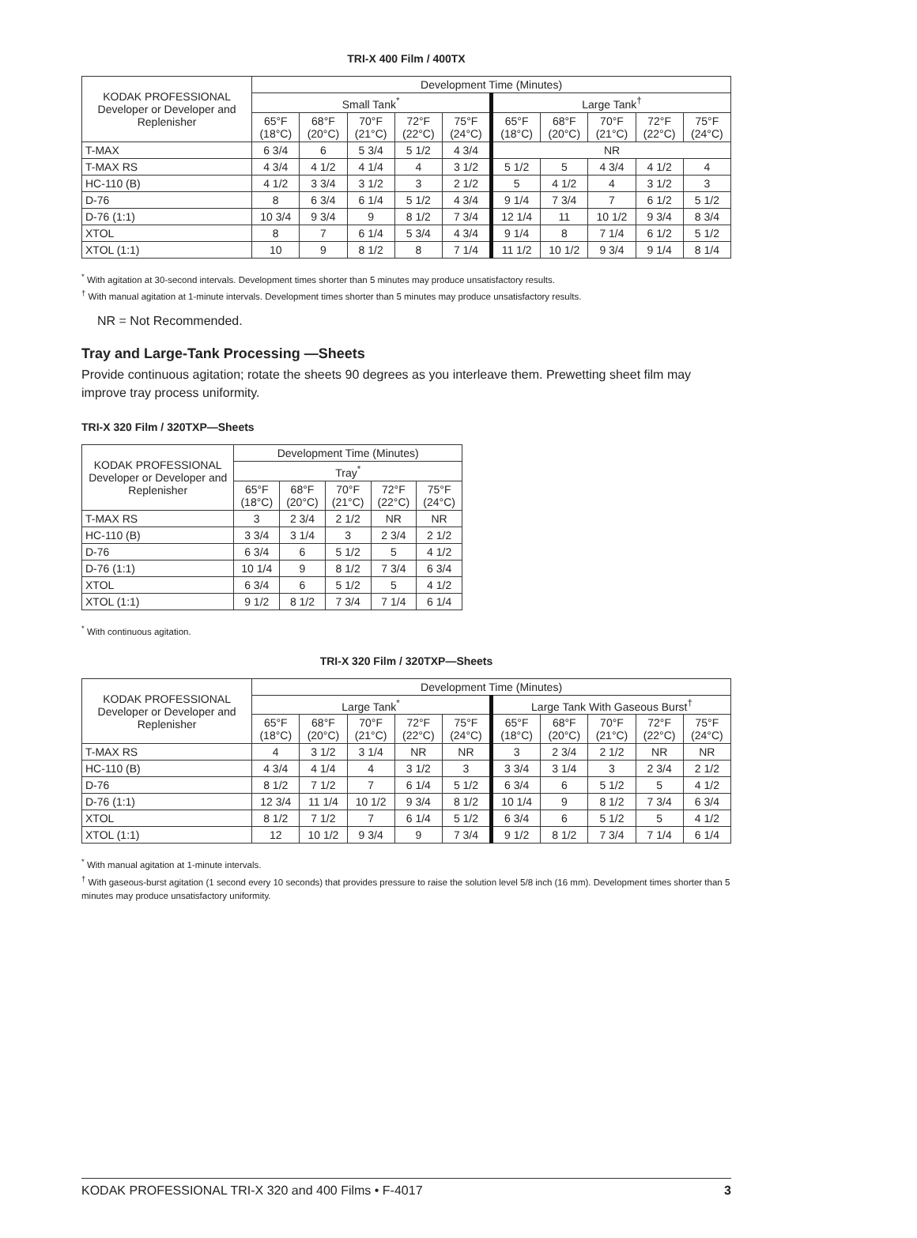TRI-X 400 Film / 400TX
| KODAK PROFESSIONAL Developer or Developer and Replenisher | Development Time (Minutes) | | | | | | | | | |
| --- | --- | --- | --- | --- | --- | --- | --- | --- | --- | --- |
| | Small Tank<sup>*</sup> | | | | | Large Tank<sup>†</sup> | | | | |
| | 65°F (18°C) | 68°F (20°C) | 70°F (21°C) | 72°F (22°C) | 75°F (24°C) | 65°F (18°C) | 68°F (20°C) | 70°F (21°C) | 72°F (22°C) | 75°F (24°C) |
| T-MAX | 6 3/4 | 6 | 5 3/4 | 5 1/2 | 4 3/4 | NR | | | | |
| T-MAX RS | 4 3/4 | 4 1/2 | 4 1/4 | 4 | 3 1/2 | 5 1/2 | 5 | 4 3/4 | 4 1/2 | 4 |
| HC-110 (B) | 4 1/2 | 3 3/4 | 3 1/2 | 3 | 2 1/2 | 5 | 4 1/2 | 4 | 3 1/2 | 3 |
| D-76 | 8 | 6 3/4 | 6 1/4 | 5 1/2 | 4 3/4 | 9 1/4 | 7 3/4 | 7 | 6 1/2 | 5 1/2 |
| D-76 (1:1) | 10 3/4 | 9 3/4 | 9 | 8 1/2 | 7 3/4 | 12 1/4 | 11 | 10 1/2 | 9 3/4 | 8 3/4 |
| XTOL | 8 | 7 | 6 1/4 | 5 3/4 | 4 3/4 | 9 1/4 | 8 | 7 1/4 | 6 1/2 | 5 1/2 |
| XTOL (1:1) | 10 | 9 | 8 1/2 | 8 | 7 1/4 | 11 1/2 | 10 1/2 | 9 3/4 | 9 1/4 | 8 1/4 |
<sup>*</sup> With agitation at 30-second intervals. Development times shorter than 5 minutes may produce unsatisfactory results.
<sup>†</sup> With manual agitation at 1-minute intervals. Development times shorter than 5 minutes may produce unsatisfactory results.
NR = Not Recommended.
Tray and Large-Tank Processing —Sheets
Provide continuous agitation; rotate the sheets 90 degrees as you interleave them. Prewetting sheet film may improve tray process uniformity.
TRI-X 320 Film / 320TXP—Sheets
| KODAK PROFESSIONAL Developer or Developer and Replenisher | Development Time (Minutes) | | | | |
| --- | --- | --- | --- | --- | --- |
| | Tray<sup>*</sup> | | | | |
| | 65°F (18°C) | 68°F (20°C) | 70°F (21°C) | 72°F (22°C) | 75°F (24°C) |
| T-MAX RS | 3 | 2 3/4 | 2 1/2 | NR | NR |
| HC-110 (B) | 3 3/4 | 3 1/4 | 3 | 2 3/4 | 2 1/2 |
| D-76 | 6 3/4 | 6 | 5 1/2 | 5 | 4 1/2 |
| D-76 (1:1) | 10 1/4 | 9 | 8 1/2 | 7 3/4 | 6 3/4 |
| XTOL | 6 3/4 | 6 | 5 1/2 | 5 | 4 1/2 |
| XTOL (1:1) | 9 1/2 | 8 1/2 | 7 3/4 | 7 1/4 | 6 1/4 |
<sup>*</sup> With continuous agitation.
TRI-X 320 Film / 320TXP—Sheets
| KODAK PROFESSIONAL Developer or Developer and Replenisher | Development Time (Minutes) | | | | | | | | | |
| --- | --- | --- | --- | --- | --- | --- | --- | --- | --- | --- |
| | Large Tank<sup>*</sup> | | | | | Large Tank With Gaseous Burst<sup>†</sup> | | | | |
| | 65°F (18°C) | 68°F (20°C) | 70°F (21°C) | 72°F (22°C) | 75°F (24°C) | 65°F (18°C) | 68°F (20°C) | 70°F (21°C) | 72°F (22°C) | 75°F (24°C) |
| T-MAX RS | 4 | 3 1/2 | 3 1/4 | NR | NR | 3 | 2 3/4 | 2 1/2 | NR | NR |
| HC-110 (B) | 4 3/4 | 4 1/4 | 4 | 3 1/2 | 3 | 3 3/4 | 3 1/4 | 3 | 2 3/4 | 2 1/2 |
| D-76 | 8 1/2 | 7 1/2 | 7 | 6 1/4 | 5 1/2 | 6 3/4 | 6 | 5 1/2 | 5 | 4 1/2 |
| D-76 (1:1) | 12 3/4 | 11 1/4 | 10 1/2 | 9 3/4 | 8 1/2 | 10 1/4 | 9 | 8 1/2 | 7 3/4 | 6 3/4 |
| XTOL | 8 1/2 | 7 1/2 | 7 | 6 1/4 | 5 1/2 | 6 3/4 | 6 | 5 1/2 | 5 | 4 1/2 |
| XTOL (1:1) | 12 | 10 1/2 | 9 3/4 | 9 | 7 3/4 | 9 1/2 | 8 1/2 | 7 3/4 | 7 1/4 | 6 1/4 |
<sup>*</sup> With manual agitation at 1-minute intervals.
<sup>†</sup> With gaseous-burst agitation (1 second every 10 seconds) that provides pressure to raise the solution level 5/8 inch (16 mm). Development times shorter than 5 minutes may produce unsatisfactory uniformity.
KODAK PROFESSIONAL TRI-X 320 and 400 Films • F-4017 3